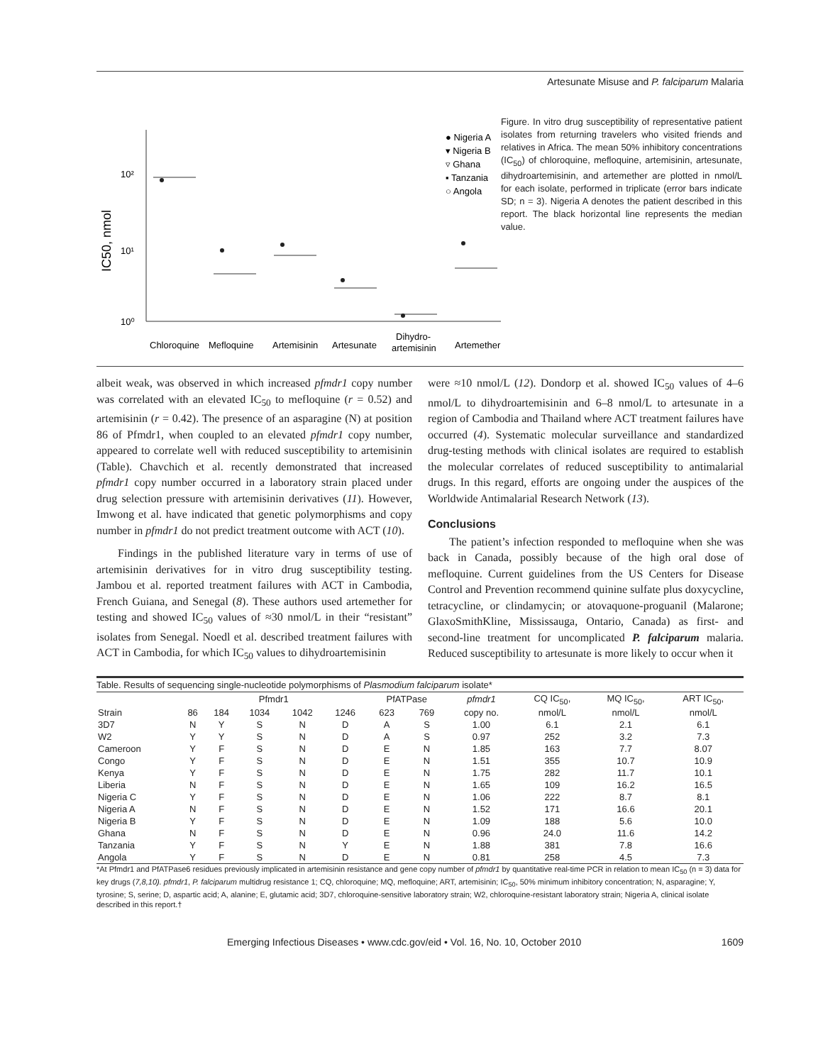Artesunate Misuse and P. falciparum Malaria
10²
10¹
10⁰
IC50, nmol
Chloroquine
Mefloquine
Artemisinin
Artesunate
Dihydro-
artemisinin
Artemether
● Nigeria A
▾ Nigeria B
▿ Ghana
▪ Tanzania
○ Angola
Figure. In vitro drug susceptibility of representative patient isolates from returning travelers who visited friends and relatives in Africa. The mean 50% inhibitory concentrations (IC<sub>50</sub>) of chloroquine, mefloquine, artemisinin, artesunate, dihydroartemisinin, and artemether are plotted in nmol/L for each isolate, performed in triplicate (error bars indicate SD; n = 3). Nigeria A denotes the patient described in this report. The black horizontal line represents the median value.
albeit weak, was observed in which increased pfmdr1 copy number was correlated with an elevated IC<sub>50</sub> to mefloquine (r = 0.52) and artemisinin (r = 0.42). The presence of an asparagine (N) at position 86 of Pfmdr1, when coupled to an elevated pfmdr1 copy number, appeared to correlate well with reduced susceptibility to artemisinin (Table). Chavchich et al. recently demonstrated that increased pfmdr1 copy number occurred in a laboratory strain placed under drug selection pressure with artemisinin derivatives (11). However, Imwong et al. have indicated that genetic polymorphisms and copy number in pfmdr1 do not predict treatment outcome with ACT (10).
Findings in the published literature vary in terms of use of artemisinin derivatives for in vitro drug susceptibility testing. Jambou et al. reported treatment failures with ACT in Cambodia, French Guiana, and Senegal (8). These authors used artemether for testing and showed IC<sub>50</sub> values of ≈30 nmol/L in their “resistant” isolates from Senegal. Noedl et al. described treatment failures with ACT in Cambodia, for which IC<sub>50</sub> values to dihydroartemisinin
were ≈10 nmol/L (12). Dondorp et al. showed IC<sub>50</sub> values of 4–6 nmol/L to dihydroartemisinin and 6–8 nmol/L to artesunate in a region of Cambodia and Thailand where ACT treatment failures have occurred (4). Systematic molecular surveillance and standardized drug-testing methods with clinical isolates are required to establish the molecular correlates of reduced susceptibility to antimalarial drugs. In this regard, efforts are ongoing under the auspices of the Worldwide Antimalarial Research Network (13).
Conclusions
The patient’s infection responded to mefloquine when she was back in Canada, possibly because of the high oral dose of mefloquine. Current guidelines from the US Centers for Disease Control and Prevention recommend quinine sulfate plus doxycycline, tetracycline, or clindamycin; or atovaquone-proguanil (Malarone; GlaxoSmithKline, Mississauga, Ontario, Canada) as first- and second-line treatment for uncomplicated P. falciparum malaria. Reduced susceptibility to artesunate is more likely to occur when it
Table. Results of sequencing single-nucleotide polymorphisms of Plasmodium falciparum isolate*
| | Pfmdr1 | | | | | PfATPase | | pfmdr1 | CQ IC<sub>50</sub>, | MQ IC<sub>50</sub>, | ART IC<sub>50</sub>, |
| --- | --- | --- | --- | --- | --- | --- | --- | --- | --- | --- | --- |
| Strain | 86 | 184 | 1034 | 1042 | 1246 | 623 | 769 | copy no. | nmol/L | nmol/L | nmol/L |
| 3D7 | N | Y | S | N | D | A | S | 1.00 | 6.1 | 2.1 | 6.1 |
| W2 | Y | Y | S | N | D | A | S | 0.97 | 252 | 3.2 | 7.3 |
| Cameroon | Y | F | S | N | D | E | N | 1.85 | 163 | 7.7 | 8.07 |
| Congo | Y | F | S | N | D | E | N | 1.51 | 355 | 10.7 | 10.9 |
| Kenya | Y | F | S | N | D | E | N | 1.75 | 282 | 11.7 | 10.1 |
| Liberia | N | F | S | N | D | E | N | 1.65 | 109 | 16.2 | 16.5 |
| Nigeria C | Y | F | S | N | D | E | N | 1.06 | 222 | 8.7 | 8.1 |
| Nigeria A | N | F | S | N | D | E | N | 1.52 | 171 | 16.6 | 20.1 |
| Nigeria B | Y | F | S | N | D | E | N | 1.09 | 188 | 5.6 | 10.0 |
| Ghana | N | F | S | N | D | E | N | 0.96 | 24.0 | 11.6 | 14.2 |
| Tanzania | Y | F | S | N | Y | E | N | 1.88 | 381 | 7.8 | 16.6 |
| Angola | Y | F | S | N | D | E | N | 0.81 | 258 | 4.5 | 7.3 |
*At Pfmdr1 and PfATPase6 residues previously implicated in artemisinin resistance and gene copy number of pfmdr1 by quantitative real-time PCR in relation to mean IC<sub>50</sub> (n = 3) data for key drugs (7,8,10). pfmdr1, P. falciparum multidrug resistance 1; CQ, chloroquine; MQ, mefloquine; ART, artemisinin; IC<sub>50</sub>, 50% minimum inhibitory concentration; N, asparagine; Y, tyrosine; S, serine; D, aspartic acid; A, alanine; E, glutamic acid; 3D7, chloroquine-sensitive laboratory strain; W2, chloroquine-resistant laboratory strain; Nigeria A, clinical isolate described in this report.†
Emerging Infectious Diseases • www.cdc.gov/eid • Vol. 16, No. 10, October 2010 1609